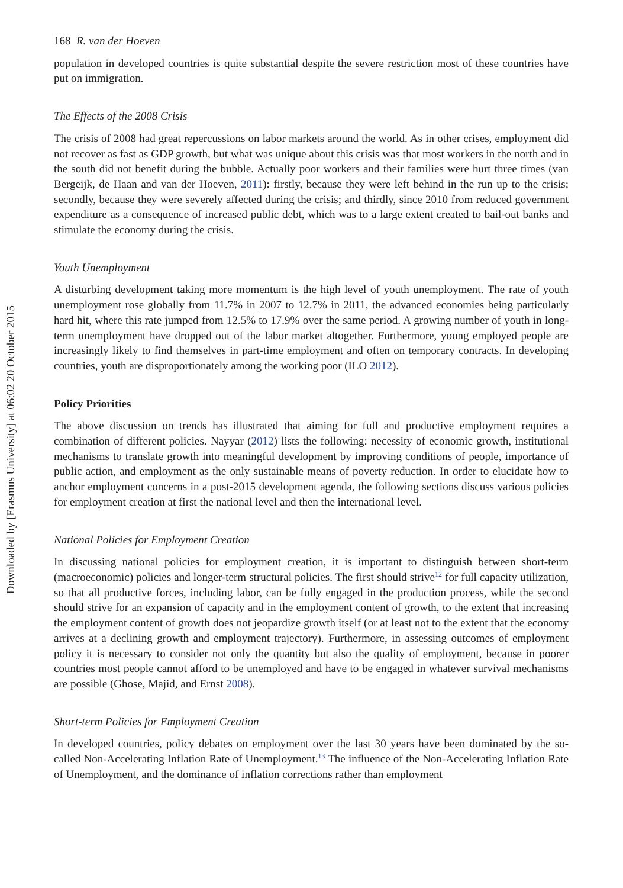Downloaded by [Erasmus University] at 06:02 20 October 2015
168 R. van der Hoeven
population in developed countries is quite substantial despite the severe restriction most of these countries have put on immigration.
The Effects of the 2008 Crisis
The crisis of 2008 had great repercussions on labor markets around the world. As in other crises, employment did not recover as fast as GDP growth, but what was unique about this crisis was that most workers in the north and in the south did not benefit during the bubble. Actually poor workers and their families were hurt three times (van Bergeijk, de Haan and van der Hoeven, 2011): firstly, because they were left behind in the run up to the crisis; secondly, because they were severely affected during the crisis; and thirdly, since 2010 from reduced government expenditure as a consequence of increased public debt, which was to a large extent created to bail-out banks and stimulate the economy during the crisis.
Youth Unemployment
A disturbing development taking more momentum is the high level of youth unemployment. The rate of youth unemployment rose globally from 11.7% in 2007 to 12.7% in 2011, the advanced economies being particularly hard hit, where this rate jumped from 12.5% to 17.9% over the same period. A growing number of youth in long-term unemployment have dropped out of the labor market altogether. Furthermore, young employed people are increasingly likely to find themselves in part-time employment and often on temporary contracts. In developing countries, youth are disproportionately among the working poor (ILO 2012).
Policy Priorities
The above discussion on trends has illustrated that aiming for full and productive employment requires a combination of different policies. Nayyar (2012) lists the following: necessity of economic growth, institutional mechanisms to translate growth into meaningful development by improving conditions of people, importance of public action, and employment as the only sustainable means of poverty reduction. In order to elucidate how to anchor employment concerns in a post-2015 development agenda, the following sections discuss various policies for employment creation at first the national level and then the international level.
National Policies for Employment Creation
In discussing national policies for employment creation, it is important to distinguish between short-term (macroeconomic) policies and longer-term structural policies. The first should strive<sup>12</sup> for full capacity utilization, so that all productive forces, including labor, can be fully engaged in the production process, while the second should strive for an expansion of capacity and in the employment content of growth, to the extent that increasing the employment content of growth does not jeopardize growth itself (or at least not to the extent that the economy arrives at a declining growth and employment trajectory). Furthermore, in assessing outcomes of employment policy it is necessary to consider not only the quantity but also the quality of employment, because in poorer countries most people cannot afford to be unemployed and have to be engaged in whatever survival mechanisms are possible (Ghose, Majid, and Ernst 2008).
Short-term Policies for Employment Creation
In developed countries, policy debates on employment over the last 30 years have been dominated by the so-called Non-Accelerating Inflation Rate of Unemployment.<sup>13</sup> The influence of the Non-Accelerating Inflation Rate of Unemployment, and the dominance of inflation corrections rather than employment